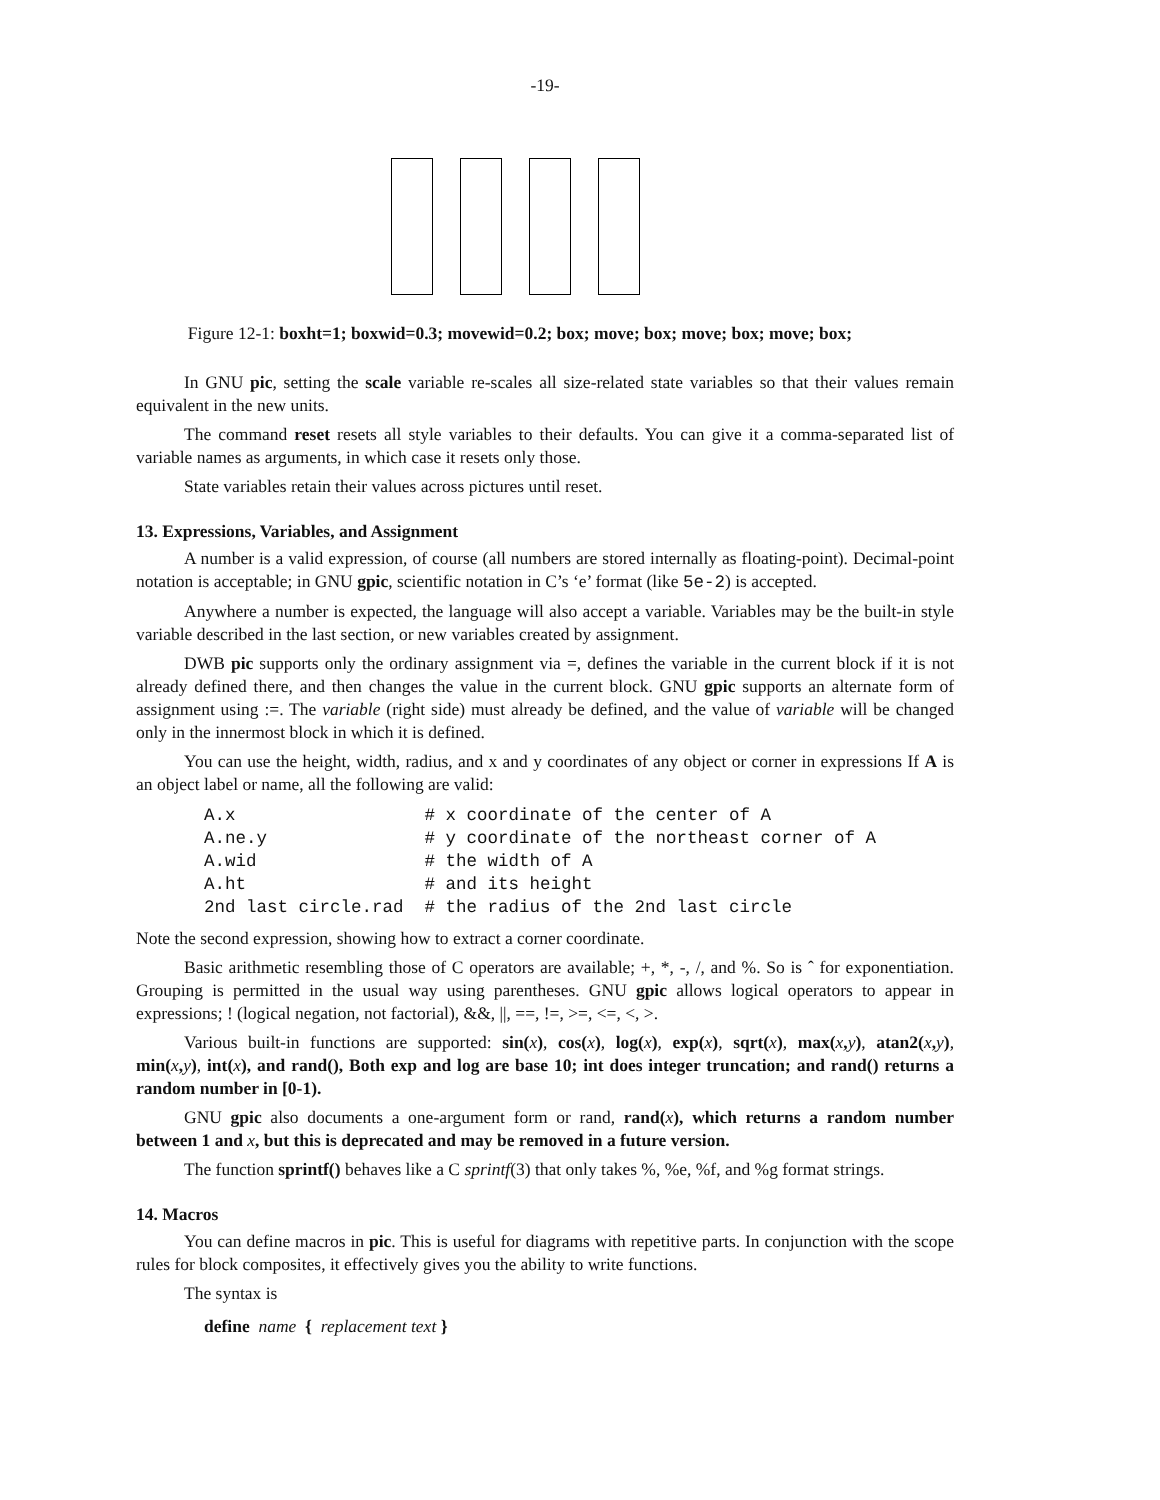-19-
Figure 12-1: boxht=1; boxwid=0.3; movewid=0.2; box; move; box; move; box; move; box;
In GNU pic, setting the scale variable re-scales all size-related state variables so that their values remain equivalent in the new units.
The command reset resets all style variables to their defaults. You can give it a comma-separated list of variable names as arguments, in which case it resets only those.
State variables retain their values across pictures until reset.
13. Expressions, Variables, and Assignment
A number is a valid expression, of course (all numbers are stored internally as floating-point). Decimal-point notation is acceptable; in GNU gpic, scientific notation in C’s ‘e’ format (like 5e-2) is accepted.
Anywhere a number is expected, the language will also accept a variable. Variables may be the built-in style variable described in the last section, or new variables created by assignment.
DWB pic supports only the ordinary assignment via =, defines the variable in the current block if it is not already defined there, and then changes the value in the current block. GNU gpic supports an alternate form of assignment using :=. The variable (right side) must already be defined, and the value of variable will be changed only in the innermost block in which it is defined.
You can use the height, width, radius, and x and y coordinates of any object or corner in expressions If A is an object label or name, all the following are valid:
A.x                  # x coordinate of the center of A
A.ne.y               # y coordinate of the northeast corner of A
A.wid                # the width of A
A.ht                 # and its height
2nd last circle.rad  # the radius of the 2nd last circle
Note the second expression, showing how to extract a corner coordinate.
Basic arithmetic resembling those of C operators are available; +, *, -, /, and %. So is ˆ for exponentiation. Grouping is permitted in the usual way using parentheses. GNU gpic allows logical operators to appear in expressions; ! (logical negation, not factorial), &&, ||, ==, !=, >=, <=, <, >.
Various built-in functions are supported: sin(x), cos(x), log(x), exp(x), sqrt(x), max(x, y), atan2(x, y), min(x, y), int(x), and rand(), Both exp and log are base 10; int does integer truncation; and rand() returns a random number in [0-1).
GNU gpic also documents a one-argument form or rand, rand(x), which returns a random number between 1 and x, but this is deprecated and may be removed in a future version.
The function sprintf() behaves like a C sprintf(3) that only takes %, %e, %f, and %g format strings.
14. Macros
You can define macros in pic. This is useful for diagrams with repetitive parts. In conjunction with the scope rules for block composites, it effectively gives you the ability to write functions.
The syntax is
define name { replacement text }